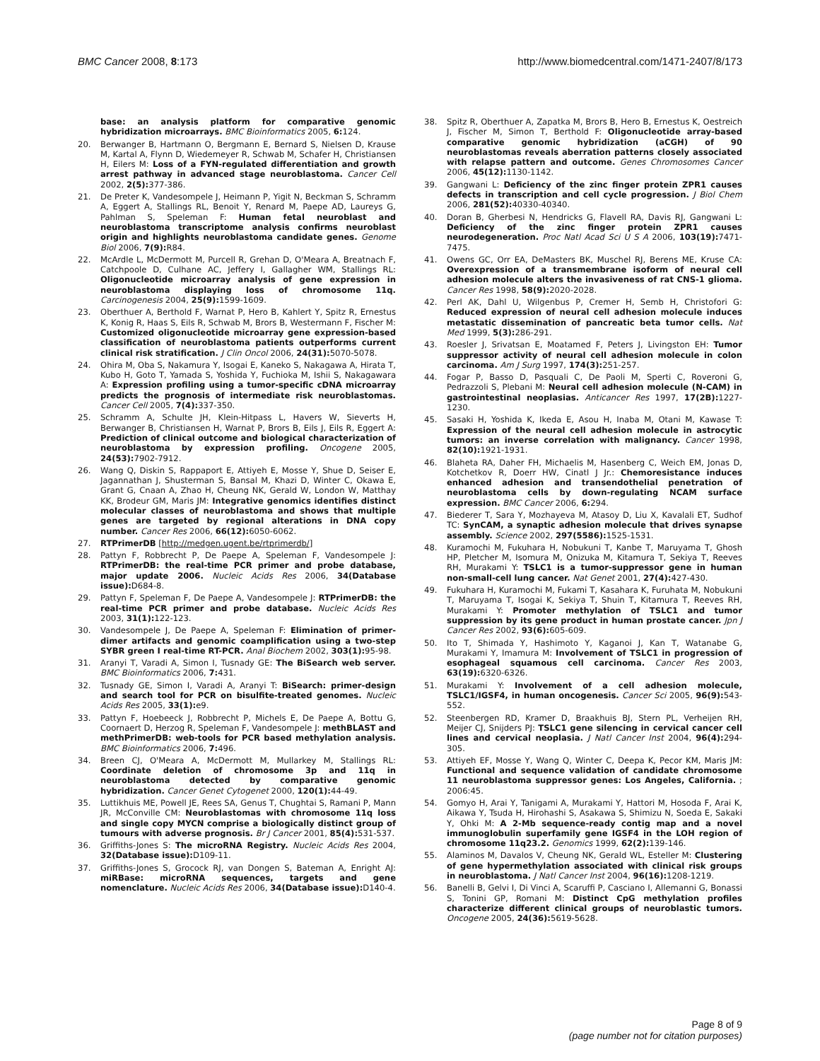BMC Cancer 2008, 8:173 http://www.biomedcentral.com/1471-2407/8/173
base: an analysis platform for comparative genomic hybridization microarrays. BMC Bioinformatics 2005, 6: 124.
20. Berwanger B, Hartmann O, Bergmann E, Bernard S, Nielsen D, Krause M, Kartal A, Flynn D, Wiedemeyer R, Schwab M, Schafer H, Christiansen H, Eilers M: Loss of a FYN-regulated differentiation and growth arrest pathway in advanced stage neuroblastoma. Cancer Cell 2002, 2(5): 377-386.
21. De Preter K, Vandesompele J, Heimann P, Yigit N, Beckman S, Schramm A, Eggert A, Stallings RL, Benoit Y, Renard M, Paepe AD, Laureys G, Pahlman S, Speleman F: Human fetal neuroblast and neuroblastoma transcriptome analysis confirms neuroblast origin and highlights neuroblastoma candidate genes. Genome Biol 2006, 7(9): R84.
22. McArdle L, McDermott M, Purcell R, Grehan D, O'Meara A, Breatnach F, Catchpoole D, Culhane AC, Jeffery I, Gallagher WM, Stallings RL: Oligonucleotide microarray analysis of gene expression in neuroblastoma displaying loss of chromosome 11q. Carcinogenesis 2004, 25(9): 1599-1609.
23. Oberthuer A, Berthold F, Warnat P, Hero B, Kahlert Y, Spitz R, Ernestus K, Konig R, Haas S, Eils R, Schwab M, Brors B, Westermann F, Fischer M: Customized oligonucleotide microarray gene expression-based classification of neuroblastoma patients outperforms current clinical risk stratification. J Clin Oncol 2006, 24(31): 5070-5078.
24. Ohira M, Oba S, Nakamura Y, Isogai E, Kaneko S, Nakagawa A, Hirata T, Kubo H, Goto T, Yamada S, Yoshida Y, Fuchioka M, Ishii S, Nakagawara A: Expression profiling using a tumor-specific cDNA microarray predicts the prognosis of intermediate risk neuroblastomas. Cancer Cell 2005, 7(4): 337-350.
25. Schramm A, Schulte JH, Klein-Hitpass L, Havers W, Sieverts H, Berwanger B, Christiansen H, Warnat P, Brors B, Eils J, Eils R, Eggert A: Prediction of clinical outcome and biological characterization of neuroblastoma by expression profiling. Oncogene 2005, 24(53): 7902-7912.
26. Wang Q, Diskin S, Rappaport E, Attiyeh E, Mosse Y, Shue D, Seiser E, Jagannathan J, Shusterman S, Bansal M, Khazi D, Winter C, Okawa E, Grant G, Cnaan A, Zhao H, Cheung NK, Gerald W, London W, Matthay KK, Brodeur GM, Maris JM: Integrative genomics identifies distinct molecular classes of neuroblastoma and shows that multiple genes are targeted by regional alterations in DNA copy number. Cancer Res 2006, 66(12): 6050-6062.
27. RTPrimerDB [http://medgen.ugent.be/rtprimerdb/]
28. Pattyn F, Robbrecht P, De Paepe A, Speleman F, Vandesompele J: RTPrimerDB: the real-time PCR primer and probe database, major update 2006. Nucleic Acids Res 2006, 34(Database issue): D684-8.
29. Pattyn F, Speleman F, De Paepe A, Vandesompele J: RTPrimerDB: the real-time PCR primer and probe database. Nucleic Acids Res 2003, 31(1): 122-123.
30. Vandesompele J, De Paepe A, Speleman F: Elimination of primer-dimer artifacts and genomic coamplification using a two-step SYBR green I real-time RT-PCR. Anal Biochem 2002, 303(1): 95-98.
31. Aranyi T, Varadi A, Simon I, Tusnady GE: The BiSearch web server. BMC Bioinformatics 2006, 7: 431.
32. Tusnady GE, Simon I, Varadi A, Aranyi T: BiSearch: primer-design and search tool for PCR on bisulfite-treated genomes. Nucleic Acids Res 2005, 33(1): e9.
33. Pattyn F, Hoebeeck J, Robbrecht P, Michels E, De Paepe A, Bottu G, Coornaert D, Herzog R, Speleman F, Vandesompele J: methBLAST and methPrimerDB: web-tools for PCR based methylation analysis. BMC Bioinformatics 2006, 7: 496.
34. Breen CJ, O'Meara A, McDermott M, Mullarkey M, Stallings RL: Coordinate deletion of chromosome 3p and 11q in neuroblastoma detected by comparative genomic hybridization. Cancer Genet Cytogenet 2000, 120(1): 44-49.
35. Luttikhuis ME, Powell JE, Rees SA, Genus T, Chughtai S, Ramani P, Mann JR, McConville CM: Neuroblastomas with chromosome 11q loss and single copy MYCN comprise a biologically distinct group of tumours with adverse prognosis. Br J Cancer 2001, 85(4): 531-537.
36. Griffiths-Jones S: The microRNA Registry. Nucleic Acids Res 2004, 32(Database issue): D109-11.
37. Griffiths-Jones S, Grocock RJ, van Dongen S, Bateman A, Enright AJ: miRBase: microRNA sequences, targets and gene nomenclature. Nucleic Acids Res 2006, 34(Database issue): D140-4.
38. Spitz R, Oberthuer A, Zapatka M, Brors B, Hero B, Ernestus K, Oestreich J, Fischer M, Simon T, Berthold F: Oligonucleotide array-based comparative genomic hybridization (aCGH) of 90 neuroblastomas reveals aberration patterns closely associated with relapse pattern and outcome. Genes Chromosomes Cancer 2006, 45(12): 1130-1142.
39. Gangwani L: Deficiency of the zinc finger protein ZPR1 causes defects in transcription and cell cycle progression. J Biol Chem 2006, 281(52): 40330-40340.
40. Doran B, Gherbesi N, Hendricks G, Flavell RA, Davis RJ, Gangwani L: Deficiency of the zinc finger protein ZPR1 causes neurodegeneration. Proc Natl Acad Sci U S A 2006, 103(19): 7471-7475.
41. Owens GC, Orr EA, DeMasters BK, Muschel RJ, Berens ME, Kruse CA: Overexpression of a transmembrane isoform of neural cell adhesion molecule alters the invasiveness of rat CNS-1 glioma. Cancer Res 1998, 58(9): 2020-2028.
42. Perl AK, Dahl U, Wilgenbus P, Cremer H, Semb H, Christofori G: Reduced expression of neural cell adhesion molecule induces metastatic dissemination of pancreatic beta tumor cells. Nat Med 1999, 5(3): 286-291.
43. Roesler J, Srivatsan E, Moatamed F, Peters J, Livingston EH: Tumor suppressor activity of neural cell adhesion molecule in colon carcinoma. Am J Surg 1997, 174(3): 251-257.
44. Fogar P, Basso D, Pasquali C, De Paoli M, Sperti C, Roveroni G, Pedrazzoli S, Plebani M: Neural cell adhesion molecule (N-CAM) in gastrointestinal neoplasias. Anticancer Res 1997, 17(2B): 1227-1230.
45. Sasaki H, Yoshida K, Ikeda E, Asou H, Inaba M, Otani M, Kawase T: Expression of the neural cell adhesion molecule in astrocytic tumors: an inverse correlation with malignancy. Cancer 1998, 82(10): 1921-1931.
46. Blaheta RA, Daher FH, Michaelis M, Hasenberg C, Weich EM, Jonas D, Kotchetkov R, Doerr HW, Cinatl J Jr.: Chemoresistance induces enhanced adhesion and transendothelial penetration of neuroblastoma cells by down-regulating NCAM surface expression. BMC Cancer 2006, 6: 294.
47. Biederer T, Sara Y, Mozhayeva M, Atasoy D, Liu X, Kavalali ET, Sudhof TC: SynCAM, a synaptic adhesion molecule that drives synapse assembly. Science 2002, 297(5586): 1525-1531.
48. Kuramochi M, Fukuhara H, Nobukuni T, Kanbe T, Maruyama T, Ghosh HP, Pletcher M, Isomura M, Onizuka M, Kitamura T, Sekiya T, Reeves RH, Murakami Y: TSLC1 is a tumor-suppressor gene in human non-small-cell lung cancer. Nat Genet 2001, 27(4): 427-430.
49. Fukuhara H, Kuramochi M, Fukami T, Kasahara K, Furuhata M, Nobukuni T, Maruyama T, Isogai K, Sekiya T, Shuin T, Kitamura T, Reeves RH, Murakami Y: Promoter methylation of TSLC1 and tumor suppression by its gene product in human prostate cancer. Jpn J Cancer Res 2002, 93(6): 605-609.
50. Ito T, Shimada Y, Hashimoto Y, Kaganoi J, Kan T, Watanabe G, Murakami Y, Imamura M: Involvement of TSLC1 in progression of esophageal squamous cell carcinoma. Cancer Res 2003, 63(19): 6320-6326.
51. Murakami Y: Involvement of a cell adhesion molecule, TSLC1/IGSF4, in human oncogenesis. Cancer Sci 2005, 96(9): 543-552.
52. Steenbergen RD, Kramer D, Braakhuis BJ, Stern PL, Verheijen RH, Meijer CJ, Snijders PJ: TSLC1 gene silencing in cervical cancer cell lines and cervical neoplasia. J Natl Cancer Inst 2004, 96(4): 294-305.
53. Attiyeh EF, Mosse Y, Wang Q, Winter C, Deepa K, Pecor KM, Maris JM: Functional and sequence validation of candidate chromosome 11 neuroblastoma suppressor genes: Los Angeles, California. ; 2006:45.
54. Gomyo H, Arai Y, Tanigami A, Murakami Y, Hattori M, Hosoda F, Arai K, Aikawa Y, Tsuda H, Hirohashi S, Asakawa S, Shimizu N, Soeda E, Sakaki Y, Ohki M: A 2-Mb sequence-ready contig map and a novel immunoglobulin superfamily gene IGSF4 in the LOH region of chromosome 11q23.2. Genomics 1999, 62(2): 139-146.
55. Alaminos M, Davalos V, Cheung NK, Gerald WL, Esteller M: Clustering of gene hypermethylation associated with clinical risk groups in neuroblastoma. J Natl Cancer Inst 2004, 96(16): 1208-1219.
56. Banelli B, Gelvi I, Di Vinci A, Scaruffi P, Casciano I, Allemanni G, Bonassi S, Tonini GP, Romani M: Distinct CpG methylation profiles characterize different clinical groups of neuroblastic tumors. Oncogene 2005, 24(36): 5619-5628.
Page 8 of 9
(page number not for citation purposes)